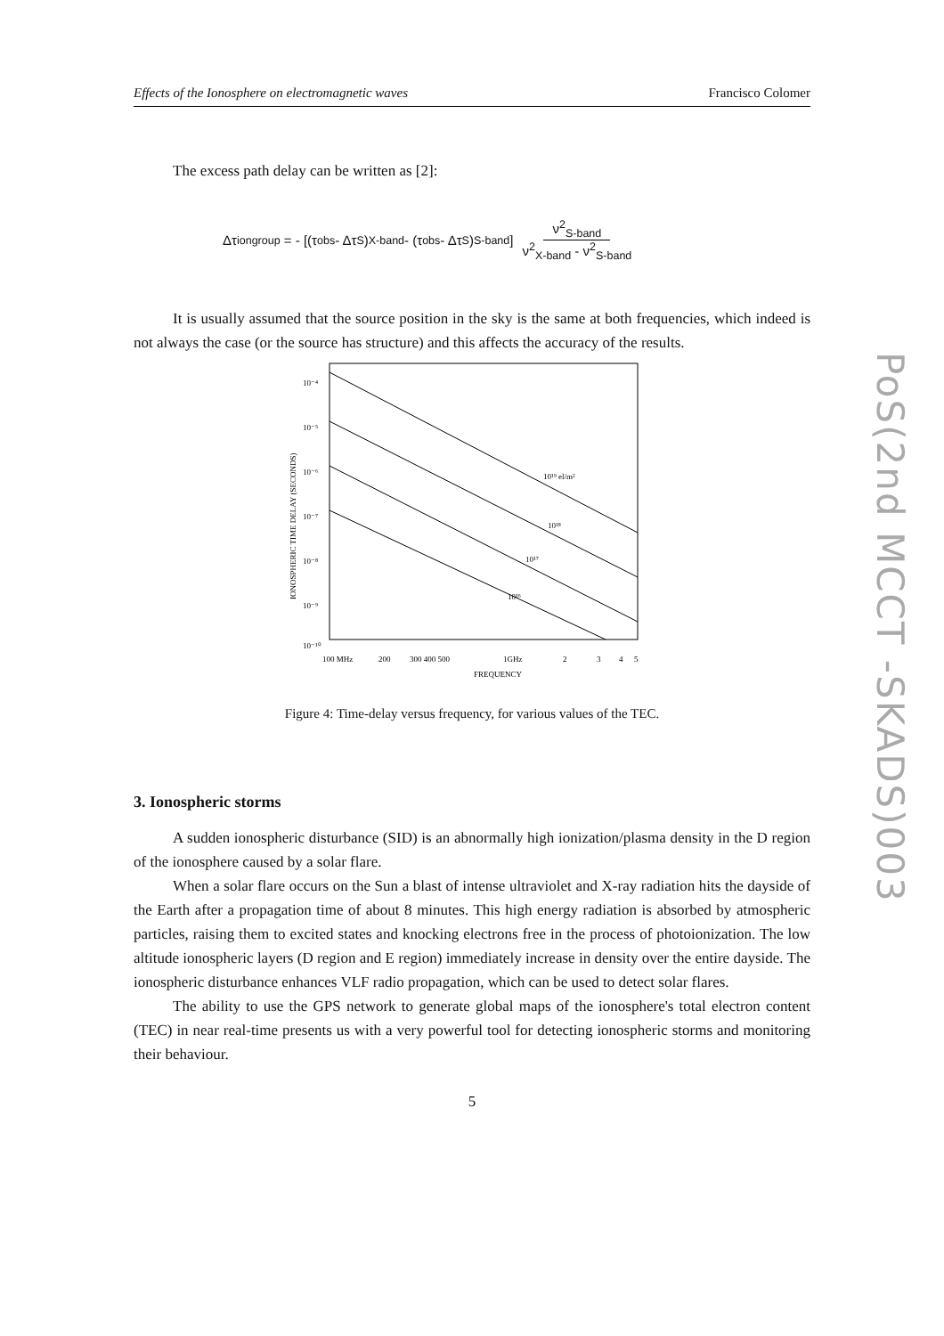Effects of the Ionosphere on electromagnetic waves Francisco Colomer
The excess path delay can be written as [2]:
Δτ<sup>ion</sup><sub>group</sub> = - [(τ<sub>obs</sub> - Δτ<sub>S</sub>)<sup>X-band</sup> - (τ<sub>obs</sub> - Δτ<sub>S</sub>)<sup>S-band</sup>] ν<sup>2</sup><sub>S-band</sub> ν<sup>2</sup><sub>X-band</sub> - ν<sup>2</sup><sub>S-band</sub>
It is usually assumed that the source position in the sky is the same at both frequencies, which indeed is not always the case (or the source has structure) and this affects the accuracy of the results.
10⁻⁴
10⁻⁵
10⁻⁶
10⁻⁷
10⁻⁸
10⁻⁹
10⁻¹⁰
IONOSPHERIC TIME DELAY (SECONDS)
10¹⁹ el/m²
10¹⁸
10¹⁷
10¹⁶
100 MHz
200
300 400 500
1GHz
2
3
4
5
FREQUENCY
Figure 4: Time-delay versus frequency, for various values of the TEC.
3. Ionospheric storms
A sudden ionospheric disturbance (SID) is an abnormally high ionization/plasma density in the D region of the ionosphere caused by a solar flare.
When a solar flare occurs on the Sun a blast of intense ultraviolet and X-ray radiation hits the dayside of the Earth after a propagation time of about 8 minutes. This high energy radiation is absorbed by atmospheric particles, raising them to excited states and knocking electrons free in the process of photoionization. The low altitude ionospheric layers (D region and E region) immediately increase in density over the entire dayside. The ionospheric disturbance enhances VLF radio propagation, which can be used to detect solar flares.
The ability to use the GPS network to generate global maps of the ionosphere's total electron content (TEC) in near real-time presents us with a very powerful tool for detecting ionospheric storms and monitoring their behaviour.
5
PoS(2nd MCCT -SKADS)003